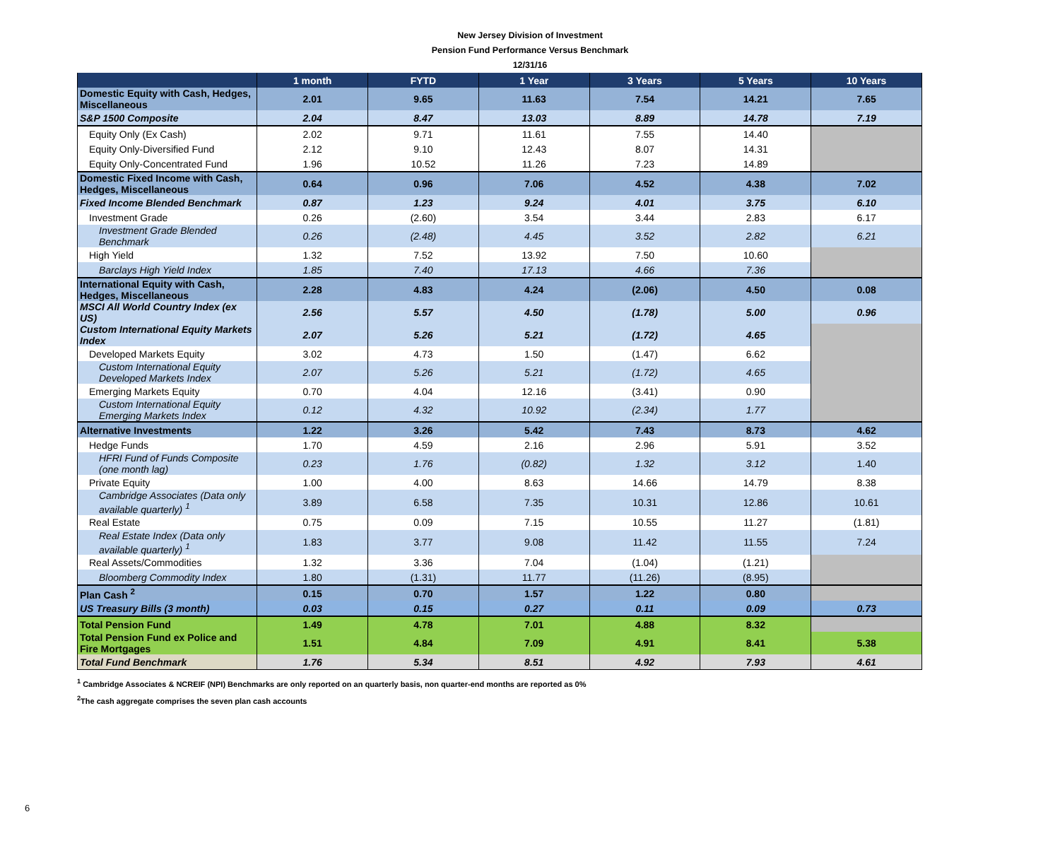New Jersey Division of Investment
Pension Fund Performance Versus Benchmark
12/31/16
| | 1 month | FYTD | 1 Year | 3 Years | 5 Years | 10 Years |
| --- | --- | --- | --- | --- | --- | --- |
| Domestic Equity with Cash, Hedges, Miscellaneous | 2.01 | 9.65 | 11.63 | 7.54 | 14.21 | 7.65 |
| S&P 1500 Composite | 2.04 | 8.47 | 13.03 | 8.89 | 14.78 | 7.19 |
| Equity Only (Ex Cash) | 2.02 | 9.71 | 11.61 | 7.55 | 14.40 | |
| Equity Only-Diversified Fund | 2.12 | 9.10 | 12.43 | 8.07 | 14.31 | |
| Equity Only-Concentrated Fund | 1.96 | 10.52 | 11.26 | 7.23 | 14.89 | |
| Domestic Fixed Income with Cash, Hedges, Miscellaneous | 0.64 | 0.96 | 7.06 | 4.52 | 4.38 | 7.02 |
| Fixed Income Blended Benchmark | 0.87 | 1.23 | 9.24 | 4.01 | 3.75 | 6.10 |
| Investment Grade | 0.26 | (2.60) | 3.54 | 3.44 | 2.83 | 6.17 |
| Investment Grade Blended Benchmark | 0.26 | (2.48) | 4.45 | 3.52 | 2.82 | 6.21 |
| High Yield | 1.32 | 7.52 | 13.92 | 7.50 | 10.60 | |
| Barclays High Yield Index | 1.85 | 7.40 | 17.13 | 4.66 | 7.36 | |
| International Equity with Cash, Hedges, Miscellaneous | 2.28 | 4.83 | 4.24 | (2.06) | 4.50 | 0.08 |
| MSCI All World Country Index (ex US) | 2.56 | 5.57 | 4.50 | (1.78) | 5.00 | 0.96 |
| Custom International Equity Markets Index | 2.07 | 5.26 | 5.21 | (1.72) | 4.65 | |
| Developed Markets Equity | 3.02 | 4.73 | 1.50 | (1.47) | 6.62 | |
| Custom International Equity Developed Markets Index | 2.07 | 5.26 | 5.21 | (1.72) | 4.65 | |
| Emerging Markets Equity | 0.70 | 4.04 | 12.16 | (3.41) | 0.90 | |
| Custom International Equity Emerging Markets Index | 0.12 | 4.32 | 10.92 | (2.34) | 1.77 | |
| Alternative Investments | 1.22 | 3.26 | 5.42 | 7.43 | 8.73 | 4.62 |
| Hedge Funds | 1.70 | 4.59 | 2.16 | 2.96 | 5.91 | 3.52 |
| HFRI Fund of Funds Composite (one month lag) | 0.23 | 1.76 | (0.82) | 1.32 | 3.12 | 1.40 |
| Private Equity | 1.00 | 4.00 | 8.63 | 14.66 | 14.79 | 8.38 |
| Cambridge Associates (Data only available quarterly) <sup>1</sup> | 3.89 | 6.58 | 7.35 | 10.31 | 12.86 | 10.61 |
| Real Estate | 0.75 | 0.09 | 7.15 | 10.55 | 11.27 | (1.81) |
| Real Estate Index (Data only available quarterly) <sup>1</sup> | 1.83 | 3.77 | 9.08 | 11.42 | 11.55 | 7.24 |
| Real Assets/Commodities | 1.32 | 3.36 | 7.04 | (1.04) | (1.21) | |
| Bloomberg Commodity Index | 1.80 | (1.31) | 11.77 | (11.26) | (8.95) | |
| Plan Cash <sup>2</sup> | 0.15 | 0.70 | 1.57 | 1.22 | 0.80 | |
| US Treasury Bills (3 month) | 0.03 | 0.15 | 0.27 | 0.11 | 0.09 | 0.73 |
| Total Pension Fund | 1.49 | 4.78 | 7.01 | 4.88 | 8.32 | |
| Total Pension Fund ex Police and Fire Mortgages | 1.51 | 4.84 | 7.09 | 4.91 | 8.41 | 5.38 |
| Total Fund Benchmark | 1.76 | 5.34 | 8.51 | 4.92 | 7.93 | 4.61 |
<sup>1</sup> Cambridge Associates & NCREIF (NPI) Benchmarks are only reported on an quarterly basis, non quarter-end months are reported as 0%
<sup>2</sup> The cash aggregate comprises the seven plan cash accounts
6